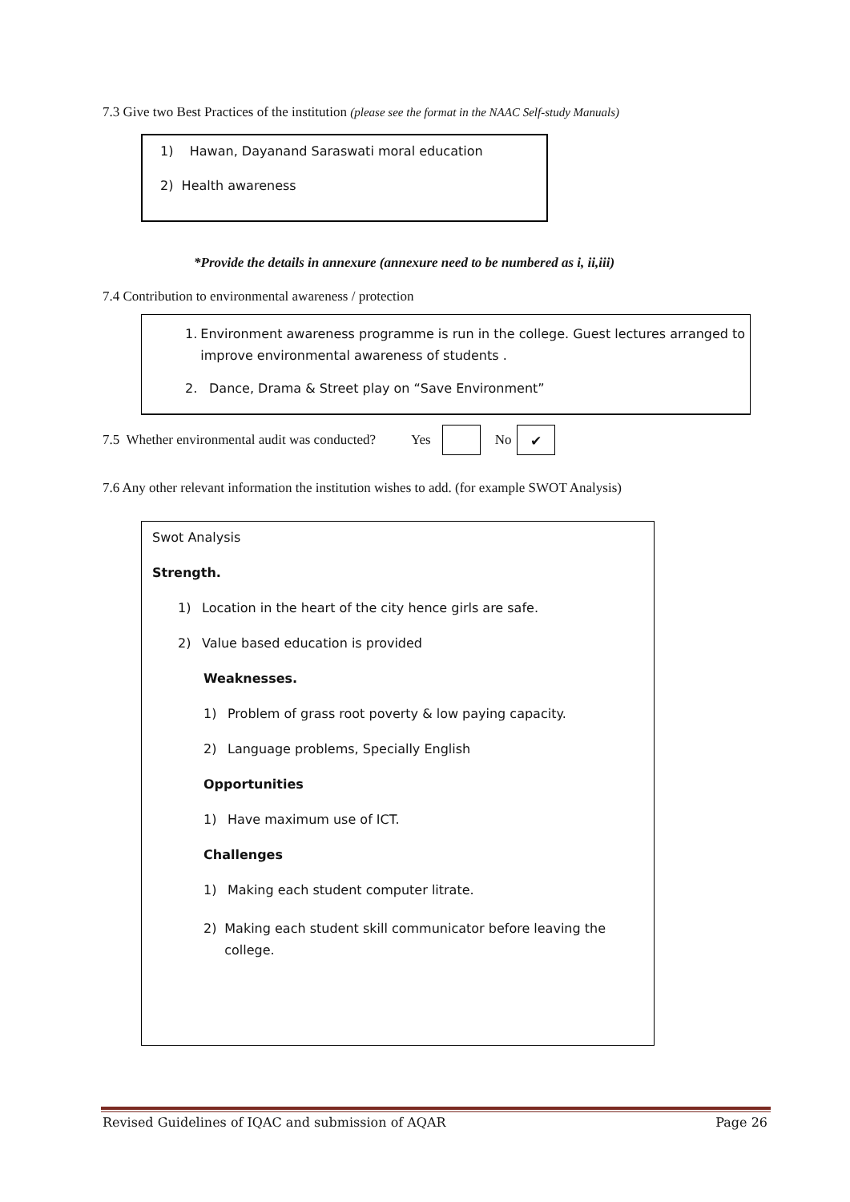7.3 Give two Best Practices of the institution (please see the format in the NAAC Self-study Manuals)
1) Hawan, Dayanand Saraswati moral education
2) Health awareness
*Provide the details in annexure (annexure need to be numbered as i, ii,iii)
7.4 Contribution to environmental awareness / protection
1. Environment awareness programme is run in the college. Guest lectures arranged to improve environmental awareness of students .
2. Dance, Drama & Street play on “Save Environment”
7.5 Whether environmental audit was conducted? Yes No ✔
7.6 Any other relevant information the institution wishes to add. (for example SWOT Analysis)
Swot Analysis
Strength.
1) Location in the heart of the city hence girls are safe.
2) Value based education is provided
Weaknesses.
1) Problem of grass root poverty & low paying capacity.
2) Language problems, Specially English
Opportunities
1) Have maximum use of ICT.
Challenges
1) Making each student computer litrate.
2) Making each student skill communicator before leaving the college.
Revised Guidelines of IQAC and submission of AQAR Page 26